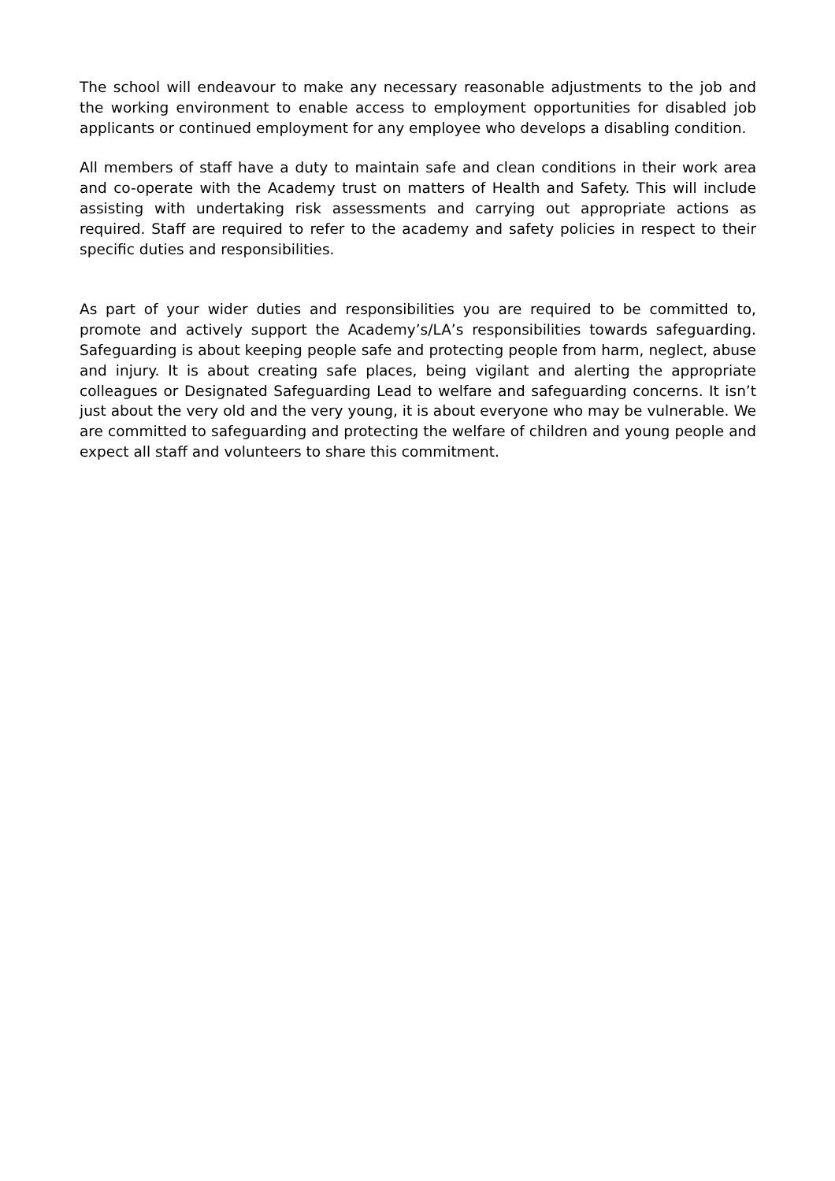The school will endeavour to make any necessary reasonable adjustments to the job and the working environment to enable access to employment opportunities for disabled job applicants or continued employment for any employee who develops a disabling condition.
All members of staff have a duty to maintain safe and clean conditions in their work area and co-operate with the Academy trust on matters of Health and Safety. This will include assisting with undertaking risk assessments and carrying out appropriate actions as required. Staff are required to refer to the academy and safety policies in respect to their specific duties and responsibilities.
As part of your wider duties and responsibilities you are required to be committed to, promote and actively support the Academy’s/LA’s responsibilities towards safeguarding. Safeguarding is about keeping people safe and protecting people from harm, neglect, abuse and injury. It is about creating safe places, being vigilant and alerting the appropriate colleagues or Designated Safeguarding Lead to welfare and safeguarding concerns. It isn’t just about the very old and the very young, it is about everyone who may be vulnerable. We are committed to safeguarding and protecting the welfare of children and young people and expect all staff and volunteers to share this commitment.